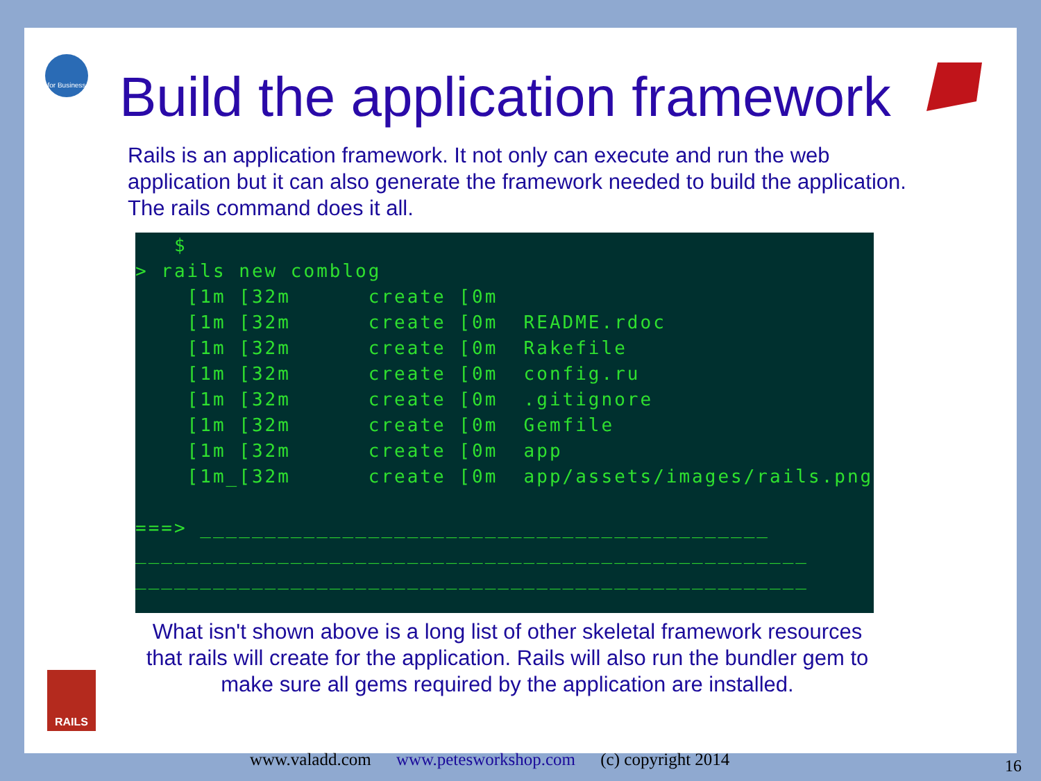for Business
RAILS
Build the application framework
Rails is an application framework. It not only can execute and run the web application but it can also generate the framework needed to build the application. The rails command does it all.
   $
> rails new comblog
    [1m [32m      create [0m
    [1m [32m      create [0m  README.rdoc
    [1m [32m      create [0m  Rakefile
    [1m [32m      create [0m  config.ru
    [1m [32m      create [0m  .gitignore
    [1m [32m      create [0m  Gemfile
    [1m [32m      create [0m  app
    [1m_[32m      create [0m  app/assets/images/rails.png

===> ____________________________________________
____________________________________________________
____________________________________________________
What isn't shown above is a long list of other skeletal framework resources that rails will create for the application. Rails will also run the bundler gem to make sure all gems required by the application are installed.
www.valadd.com www.petesworkshop.com (c) copyright 2014
16